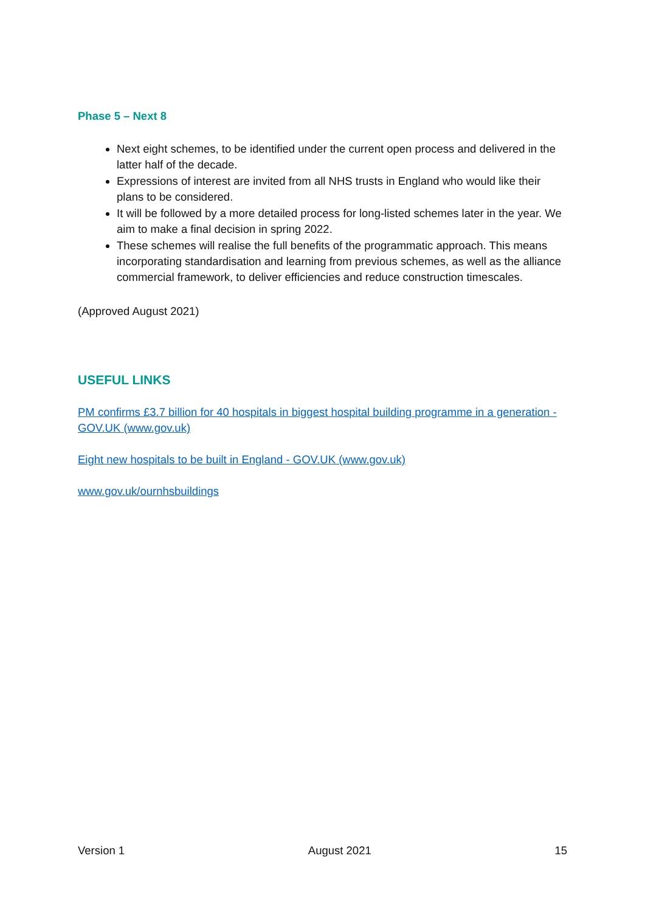Phase 5 – Next 8
Next eight schemes, to be identified under the current open process and delivered in the latter half of the decade.
Expressions of interest are invited from all NHS trusts in England who would like their plans to be considered.
It will be followed by a more detailed process for long-listed schemes later in the year. We aim to make a final decision in spring 2022.
These schemes will realise the full benefits of the programmatic approach. This means incorporating standardisation and learning from previous schemes, as well as the alliance commercial framework, to deliver efficiencies and reduce construction timescales.
(Approved August 2021)
USEFUL LINKS
PM confirms £3.7 billion for 40 hospitals in biggest hospital building programme in a generation - GOV.UK (www.gov.uk)
Eight new hospitals to be built in England - GOV.UK (www.gov.uk)
www.gov.uk/ournhsbuildings
Version 1 August 2021 15